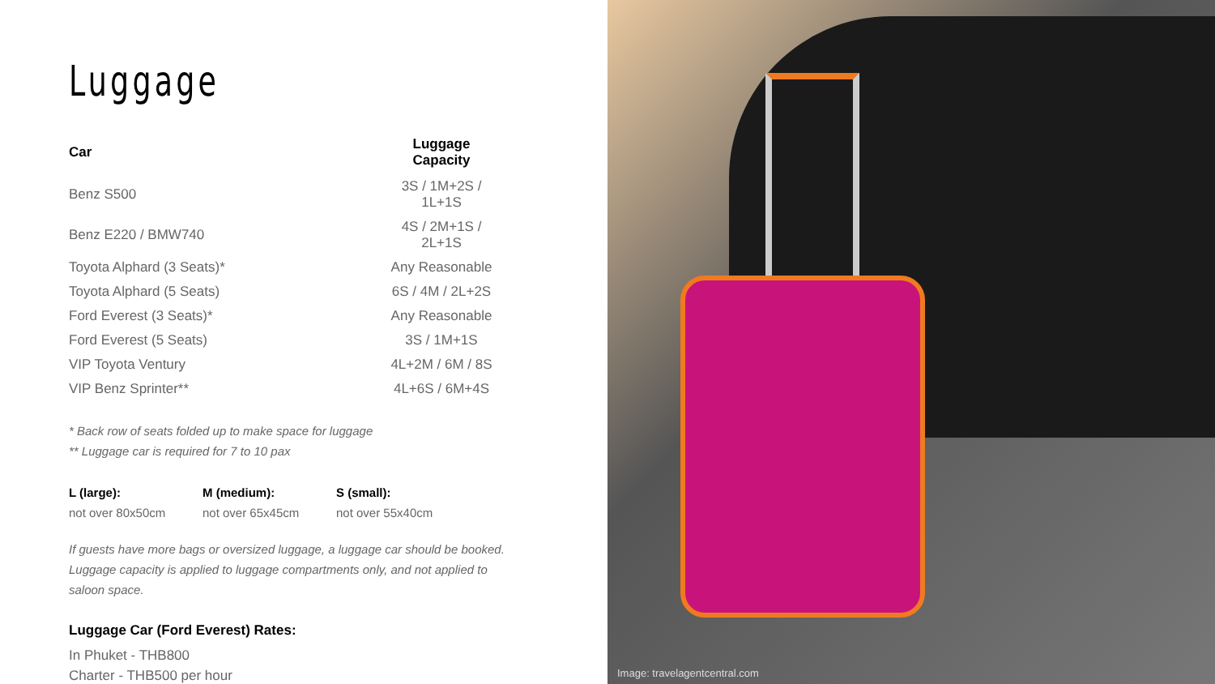Luggage
| Car | Luggage Capacity |
| --- | --- |
| Benz S500 | 3S / 1M+2S / 1L+1S |
| Benz E220 / BMW740 | 4S / 2M+1S / 2L+1S |
| Toyota Alphard (3 Seats)* | Any Reasonable |
| Toyota Alphard (5 Seats) | 6S / 4M / 2L+2S |
| Ford Everest (3 Seats)* | Any Reasonable |
| Ford Everest (5 Seats) | 3S / 1M+1S |
| VIP Toyota Ventury | 4L+2M / 6M / 8S |
| VIP Benz Sprinter** | 4L+6S / 6M+4S |
* Back row of seats folded up to make space for luggage
** Luggage car is required for 7 to 10 pax
L (large):
not over 80x50cm
M (medium):
not over 65x45cm
S (small):
not over 55x40cm
If guests have more bags or oversized luggage, a luggage car should be booked. Luggage capacity is applied to luggage compartments only, and not applied to saloon space.
Luggage Car (Ford Everest) Rates:
In Phuket - THB800
Charter - THB500 per hour
Image: travelagentcentral.com